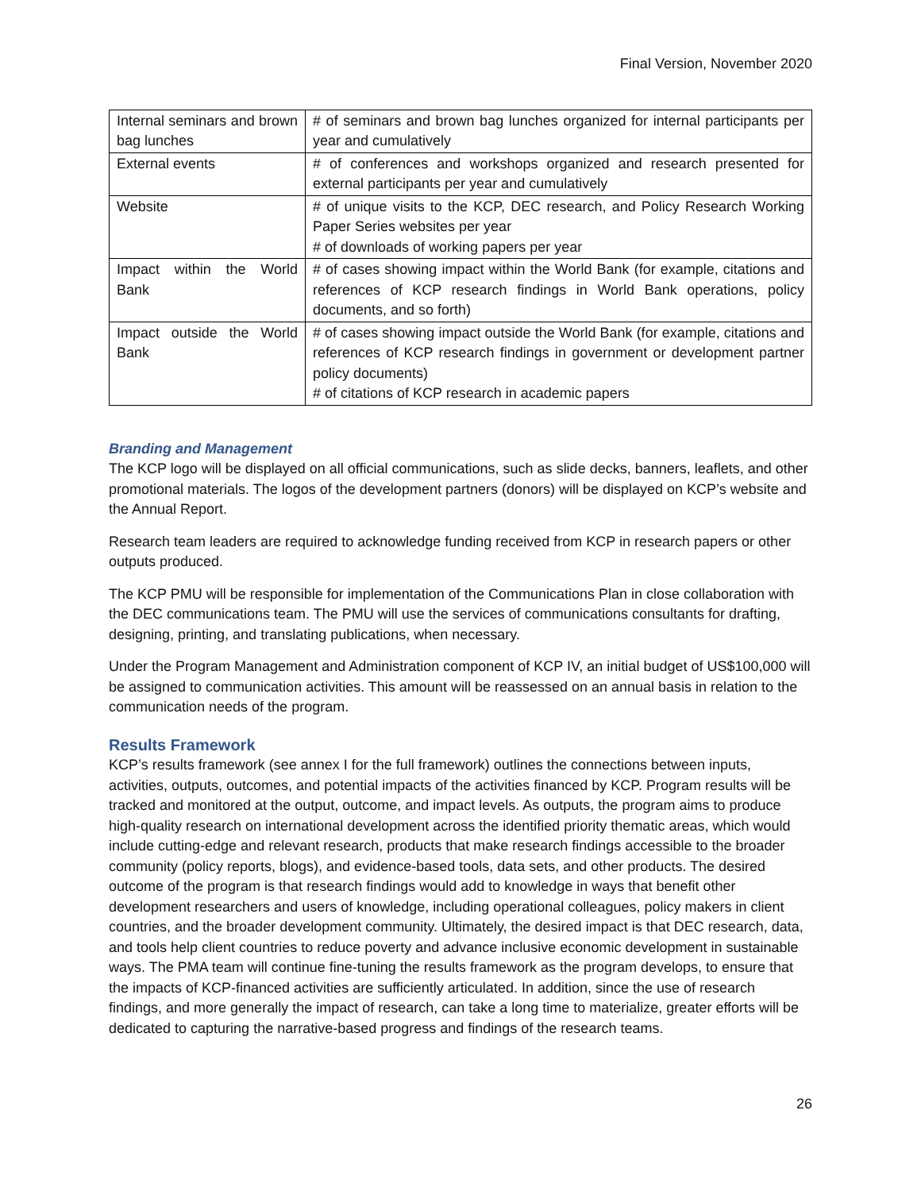Final Version, November 2020
| Internal seminars and brown bag lunches | # of seminars and brown bag lunches organized for internal participants per year and cumulatively |
| External events | # of conferences and workshops organized and research presented for external participants per year and cumulatively |
| Website | # of unique visits to the KCP, DEC research, and Policy Research Working Paper Series websites per year # of downloads of working papers per year |
| Impact within the World Bank | # of cases showing impact within the World Bank (for example, citations and references of KCP research findings in World Bank operations, policy documents, and so forth) |
| Impact outside the World Bank | # of cases showing impact outside the World Bank (for example, citations and references of KCP research findings in government or development partner policy documents) # of citations of KCP research in academic papers |
Branding and Management
The KCP logo will be displayed on all official communications, such as slide decks, banners, leaflets, and other promotional materials. The logos of the development partners (donors) will be displayed on KCP’s website and the Annual Report.
Research team leaders are required to acknowledge funding received from KCP in research papers or other outputs produced.
The KCP PMU will be responsible for implementation of the Communications Plan in close collaboration with the DEC communications team. The PMU will use the services of communications consultants for drafting, designing, printing, and translating publications, when necessary.
Under the Program Management and Administration component of KCP IV, an initial budget of US$100,000 will be assigned to communication activities. This amount will be reassessed on an annual basis in relation to the communication needs of the program.
Results Framework
KCP’s results framework (see annex I for the full framework) outlines the connections between inputs, activities, outputs, outcomes, and potential impacts of the activities financed by KCP. Program results will be tracked and monitored at the output, outcome, and impact levels. As outputs, the program aims to produce high-quality research on international development across the identified priority thematic areas, which would include cutting-edge and relevant research, products that make research findings accessible to the broader community (policy reports, blogs), and evidence-based tools, data sets, and other products. The desired outcome of the program is that research findings would add to knowledge in ways that benefit other development researchers and users of knowledge, including operational colleagues, policy makers in client countries, and the broader development community. Ultimately, the desired impact is that DEC research, data, and tools help client countries to reduce poverty and advance inclusive economic development in sustainable ways. The PMA team will continue fine-tuning the results framework as the program develops, to ensure that the impacts of KCP-financed activities are sufficiently articulated. In addition, since the use of research findings, and more generally the impact of research, can take a long time to materialize, greater efforts will be dedicated to capturing the narrative-based progress and findings of the research teams.
26